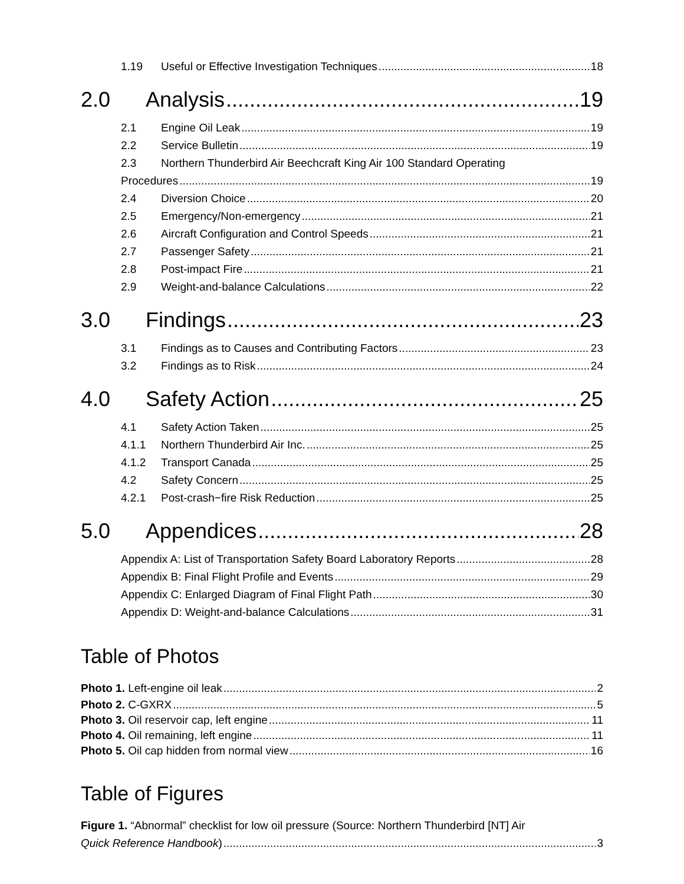1.19 Useful or Effective Investigation Techniques 18
2.0 Analysis 19
2.1 Engine Oil Leak 19
2.2 Service Bulletin 19
2.3 Northern Thunderbird Air Beechcraft King Air 100 Standard Operating
Procedures 19
2.4 Diversion Choice 20
2.5 Emergency/Non-emergency 21
2.6 Aircraft Configuration and Control Speeds 21
2.7 Passenger Safety 21
2.8 Post-impact Fire 21
2.9 Weight-and-balance Calculations 22
3.0 Findings 23
3.1 Findings as to Causes and Contributing Factors 23
3.2 Findings as to Risk 24
4.0 Safety Action 25
4.1 Safety Action Taken 25
4.1.1 Northern Thunderbird Air Inc. 25
4.1.2 Transport Canada 25
4.2 Safety Concern 25
4.2.1 Post-crash−fire Risk Reduction 25
5.0 Appendices 28
Appendix A: List of Transportation Safety Board Laboratory Reports 28
Appendix B: Final Flight Profile and Events 29
Appendix C: Enlarged Diagram of Final Flight Path 30
Appendix D: Weight-and-balance Calculations 31
Table of Photos
Photo 1. Left-engine oil leak 2
Photo 2. C-GXRX 5
Photo 3. Oil reservoir cap, left engine 11
Photo 4. Oil remaining, left engine 11
Photo 5. Oil cap hidden from normal view 16
Table of Figures
Figure 1. “Abnormal” checklist for low oil pressure (Source: Northern Thunderbird [NT] Air
Quick Reference Handbook) 3